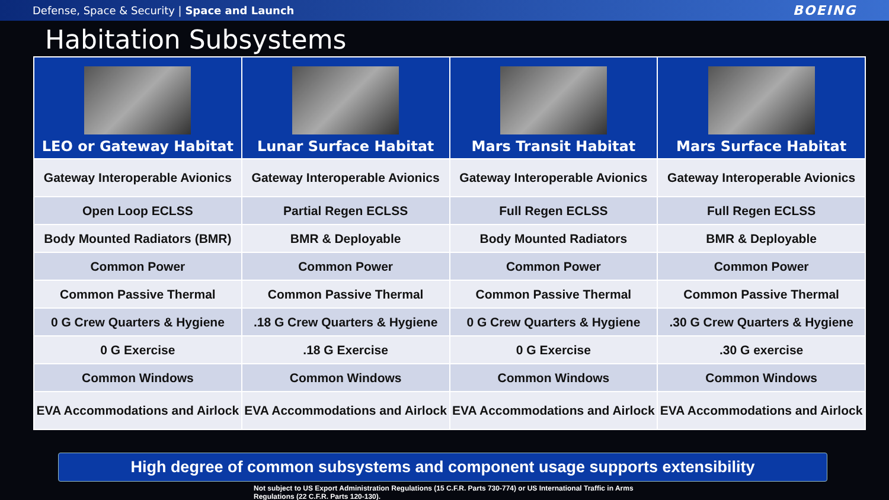Defense, Space & Security | Space and Launch BOEING
Habitation Subsystems
| LEO or Gateway Habitat | Lunar Surface Habitat | Mars Transit Habitat | Mars Surface Habitat |
| --- | --- | --- | --- |
| Gateway Interoperable Avionics | Gateway Interoperable Avionics | Gateway Interoperable Avionics | Gateway Interoperable Avionics |
| Open Loop ECLSS | Partial Regen ECLSS | Full Regen ECLSS | Full Regen ECLSS |
| Body Mounted Radiators (BMR) | BMR & Deployable | Body Mounted Radiators | BMR & Deployable |
| Common Power | Common Power | Common Power | Common Power |
| Common Passive Thermal | Common Passive Thermal | Common Passive Thermal | Common Passive Thermal |
| 0 G Crew Quarters & Hygiene | .18 G Crew Quarters & Hygiene | 0 G Crew Quarters & Hygiene | .30 G Crew Quarters & Hygiene |
| 0 G Exercise | .18 G Exercise | 0 G Exercise | .30 G exercise |
| Common Windows | Common Windows | Common Windows | Common Windows |
| EVA Accommodations and Airlock | EVA Accommodations and Airlock | EVA Accommodations and Airlock | EVA Accommodations and Airlock |
High degree of common subsystems and component usage supports extensibility
Not subject to US Export Administration Regulations (15 C.F.R. Parts 730-774) or US International Traffic in Arms Regulations (22 C.F.R. Parts 120-130).